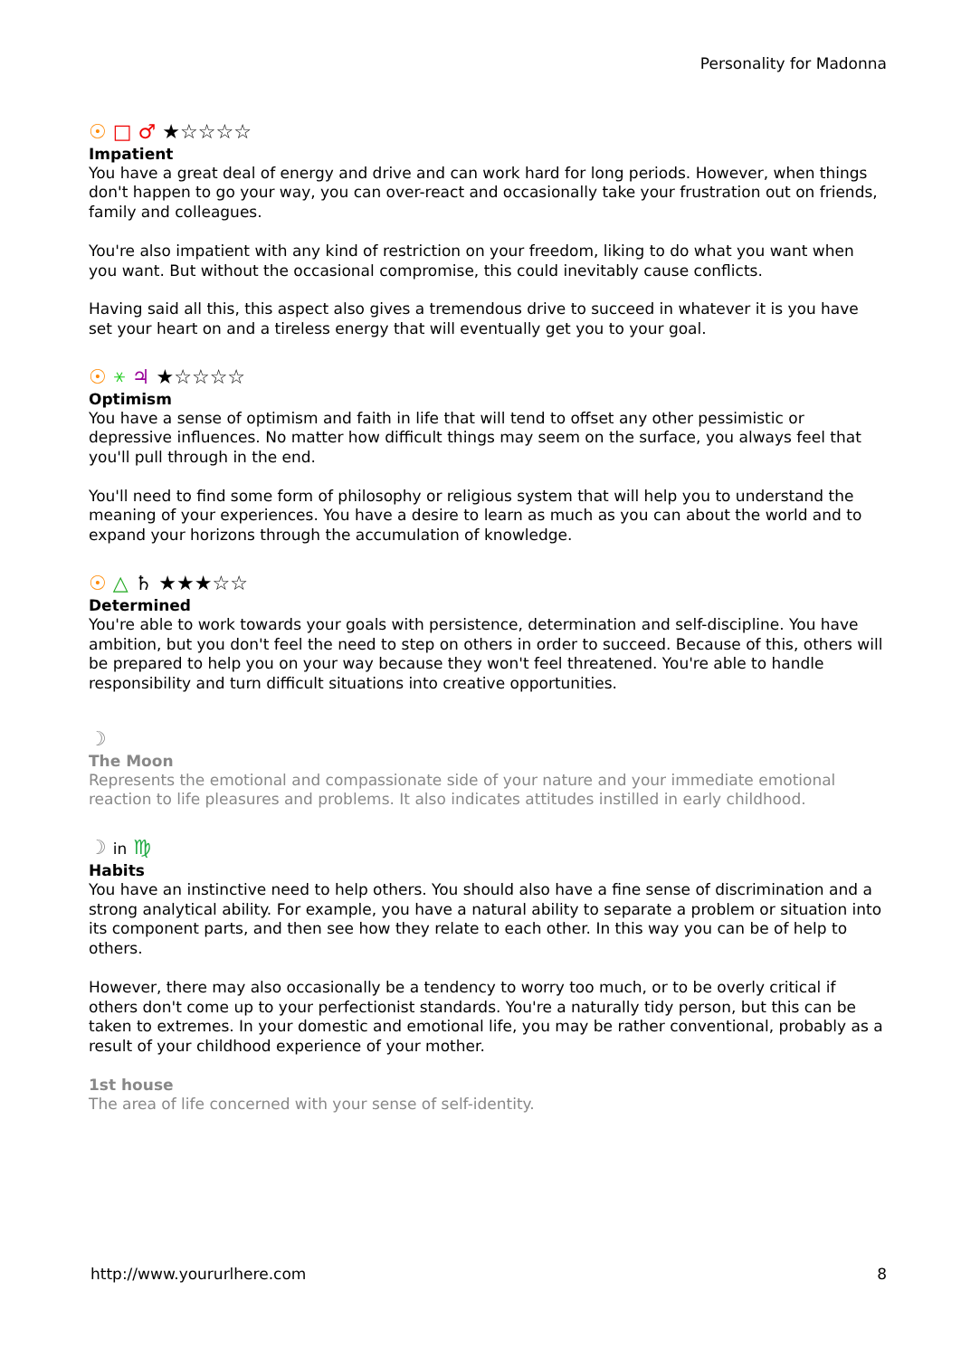Personality for Madonna
☉ □ ♂ ★☆☆☆☆
Impatient
You have a great deal of energy and drive and can work hard for long periods. However, when things don't happen to go your way, you can over-react and occasionally take your frustration out on friends, family and colleagues.
You're also impatient with any kind of restriction on your freedom, liking to do what you want when you want. But without the occasional compromise, this could inevitably cause conflicts.
Having said all this, this aspect also gives a tremendous drive to succeed in whatever it is you have set your heart on and a tireless energy that will eventually get you to your goal.
☉ ⚹ ♃ ★☆☆☆☆
Optimism
You have a sense of optimism and faith in life that will tend to offset any other pessimistic or depressive influences. No matter how difficult things may seem on the surface, you always feel that you'll pull through in the end.
You'll need to find some form of philosophy or religious system that will help you to understand the meaning of your experiences. You have a desire to learn as much as you can about the world and to expand your horizons through the accumulation of knowledge.
☉ △ ♄ ★★★☆☆
Determined
You're able to work towards your goals with persistence, determination and self-discipline. You have ambition, but you don't feel the need to step on others in order to succeed. Because of this, others will be prepared to help you on your way because they won't feel threatened. You're able to handle responsibility and turn difficult situations into creative opportunities.
☽
The Moon
Represents the emotional and compassionate side of your nature and your immediate emotional reaction to life pleasures and problems. It also indicates attitudes instilled in early childhood.
☽ in ♍
Habits
You have an instinctive need to help others. You should also have a fine sense of discrimination and a strong analytical ability. For example, you have a natural ability to separate a problem or situation into its component parts, and then see how they relate to each other. In this way you can be of help to others.
However, there may also occasionally be a tendency to worry too much, or to be overly critical if others don't come up to your perfectionist standards. You're a naturally tidy person, but this can be taken to extremes. In your domestic and emotional life, you may be rather conventional, probably as a result of your childhood experience of your mother.
1st house
The area of life concerned with your sense of self-identity.
http://www.yoururlhere.com 8